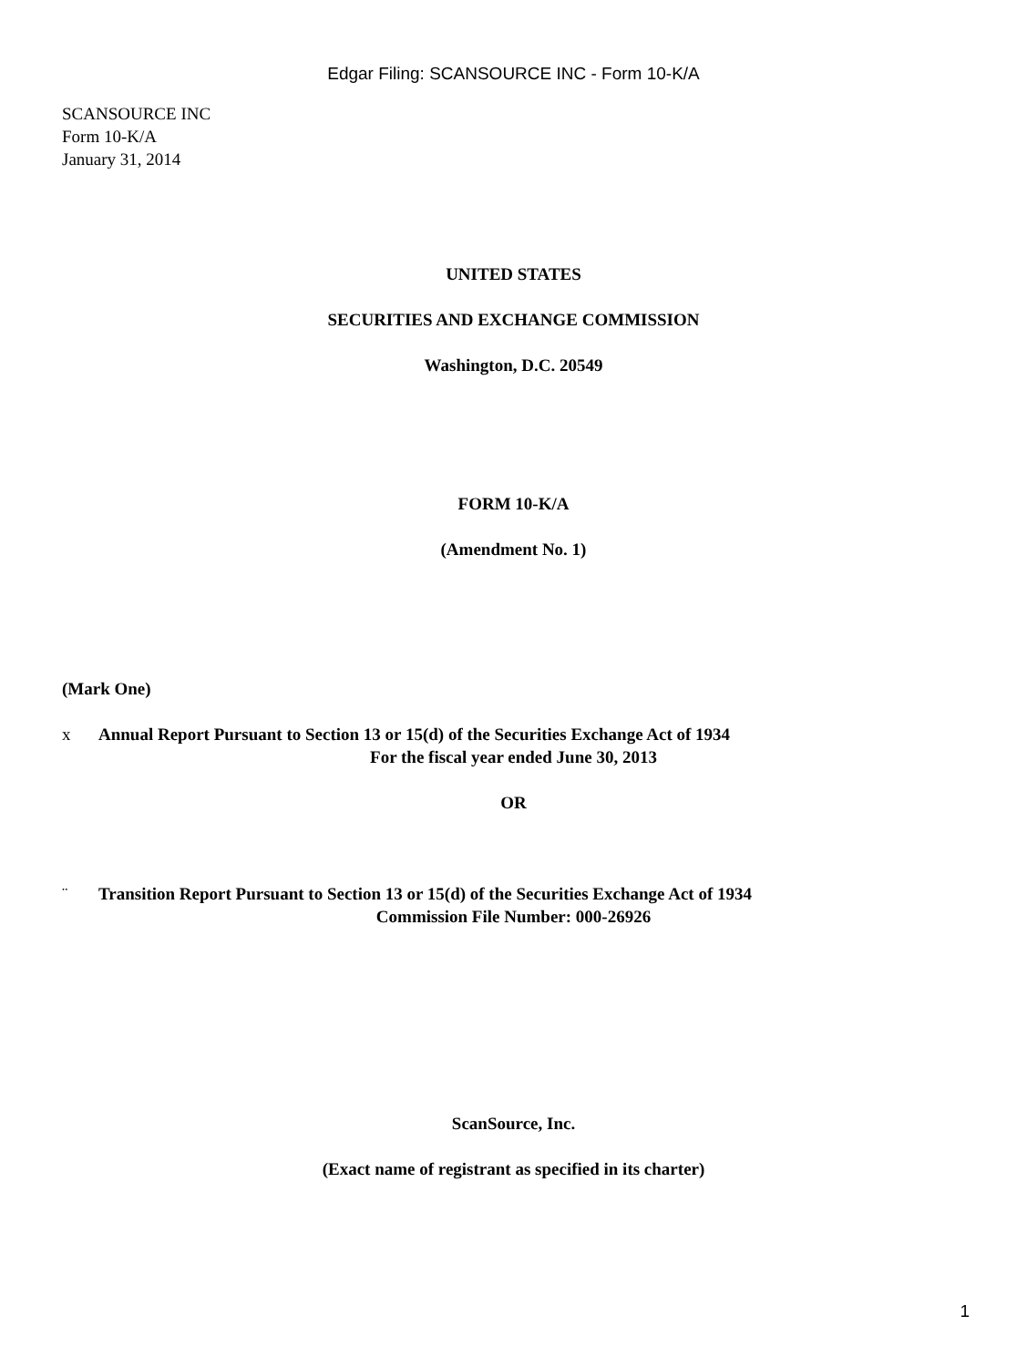Edgar Filing: SCANSOURCE INC - Form 10-K/A
SCANSOURCE INC
Form 10-K/A
January 31, 2014
UNITED STATES
SECURITIES AND EXCHANGE COMMISSION
Washington, D.C. 20549
FORM 10-K/A
(Amendment No. 1)
(Mark One)
x Annual Report Pursuant to Section 13 or 15(d) of the Securities Exchange Act of 1934
For the fiscal year ended June 30, 2013
OR
¨ Transition Report Pursuant to Section 13 or 15(d) of the Securities Exchange Act of 1934
Commission File Number: 000-26926
ScanSource, Inc.
(Exact name of registrant as specified in its charter)
1